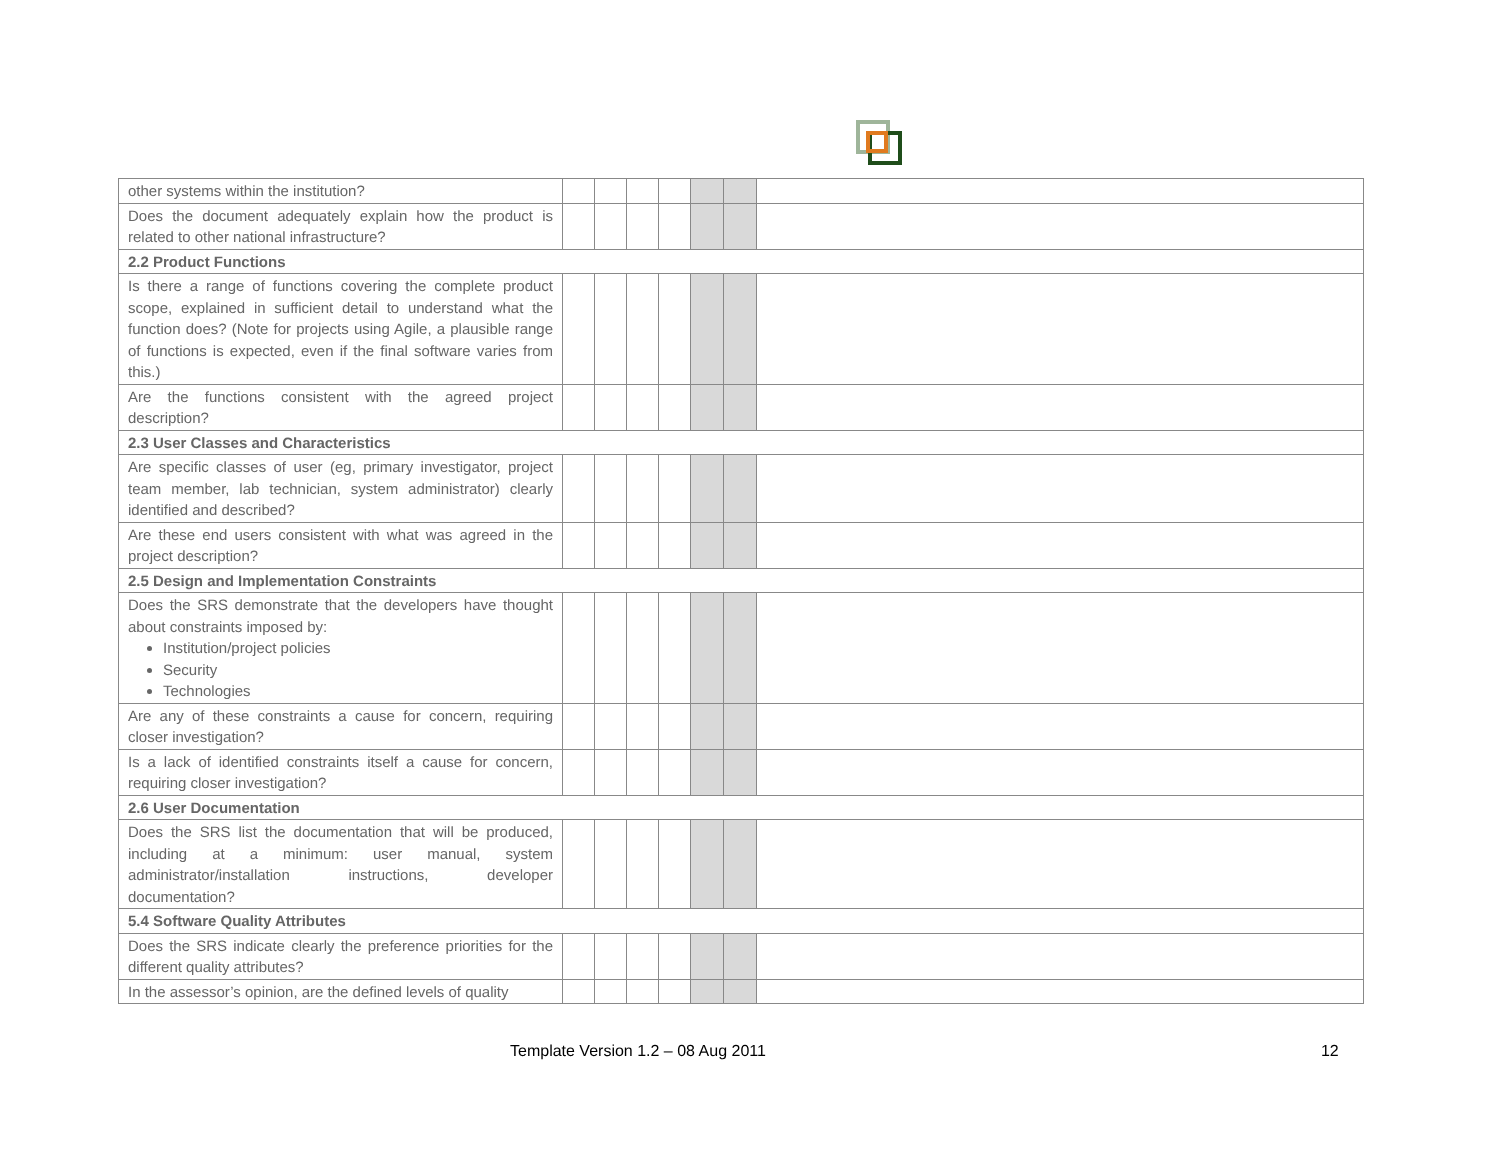| other systems within the institution? | | | | | | | |
| Does the document adequately explain how the product is related to other national infrastructure? | | | | | | | |
| 2.2 Product Functions | | | | | | | |
| Is there a range of functions covering the complete product scope, explained in sufficient detail to understand what the function does? (Note for projects using Agile, a plausible range of functions is expected, even if the final software varies from this.) | | | | | | | |
| Are the functions consistent with the agreed project description? | | | | | | | |
| 2.3 User Classes and Characteristics | | | | | | | |
| Are specific classes of user (eg, primary investigator, project team member, lab technician, system administrator) clearly identified and described? | | | | | | | |
| Are these end users consistent with what was agreed in the project description? | | | | | | | |
| 2.5 Design and Implementation Constraints | | | | | | | |
| Does the SRS demonstrate that the developers have thought about constraints imposed by: Institution/project policies Security Technologies | | | | | | | |
| Are any of these constraints a cause for concern, requiring closer investigation? | | | | | | | |
| Is a lack of identified constraints itself a cause for concern, requiring closer investigation? | | | | | | | |
| 2.6 User Documentation | | | | | | | |
| Does the SRS list the documentation that will be produced, including at a minimum: user manual, system administrator/installation instructions, developer documentation? | | | | | | | |
| 5.4 Software Quality Attributes | | | | | | | |
| Does the SRS indicate clearly the preference priorities for the different quality attributes? | | | | | | | |
| In the assessor’s opinion, are the defined levels of quality | | | | | | | |
Template Version 1.2 – 08 Aug 2011 12